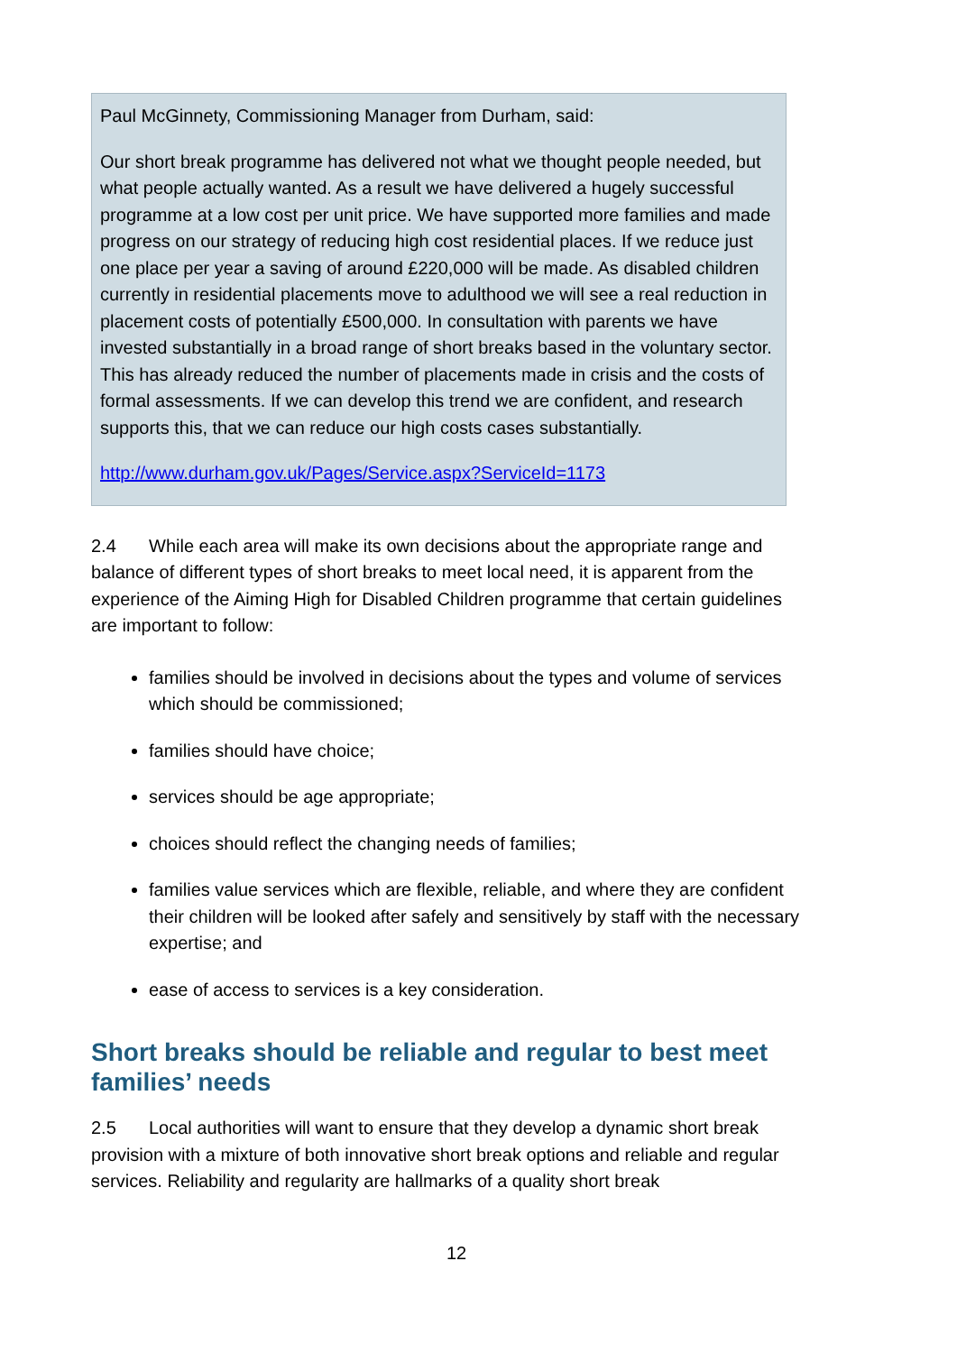Paul McGinnety, Commissioning Manager from Durham, said:
Our short break programme has delivered not what we thought people needed, but what people actually wanted. As a result we have delivered a hugely successful programme at a low cost per unit price. We have supported more families and made progress on our strategy of reducing high cost residential places. If we reduce just one place per year a saving of around £220,000 will be made. As disabled children currently in residential placements move to adulthood we will see a real reduction in placement costs of potentially £500,000. In consultation with parents we have invested substantially in a broad range of short breaks based in the voluntary sector. This has already reduced the number of placements made in crisis and the costs of formal assessments. If we can develop this trend we are confident, and research supports this, that we can reduce our high costs cases substantially.
http://www.durham.gov.uk/Pages/Service.aspx?ServiceId=1173
2.4 While each area will make its own decisions about the appropriate range and balance of different types of short breaks to meet local need, it is apparent from the experience of the Aiming High for Disabled Children programme that certain guidelines are important to follow:
families should be involved in decisions about the types and volume of services which should be commissioned;
families should have choice;
services should be age appropriate;
choices should reflect the changing needs of families;
families value services which are flexible, reliable, and where they are confident their children will be looked after safely and sensitively by staff with the necessary expertise; and
ease of access to services is a key consideration.
Short breaks should be reliable and regular to best meet families’ needs
2.5 Local authorities will want to ensure that they develop a dynamic short break provision with a mixture of both innovative short break options and reliable and regular services. Reliability and regularity are hallmarks of a quality short break
12